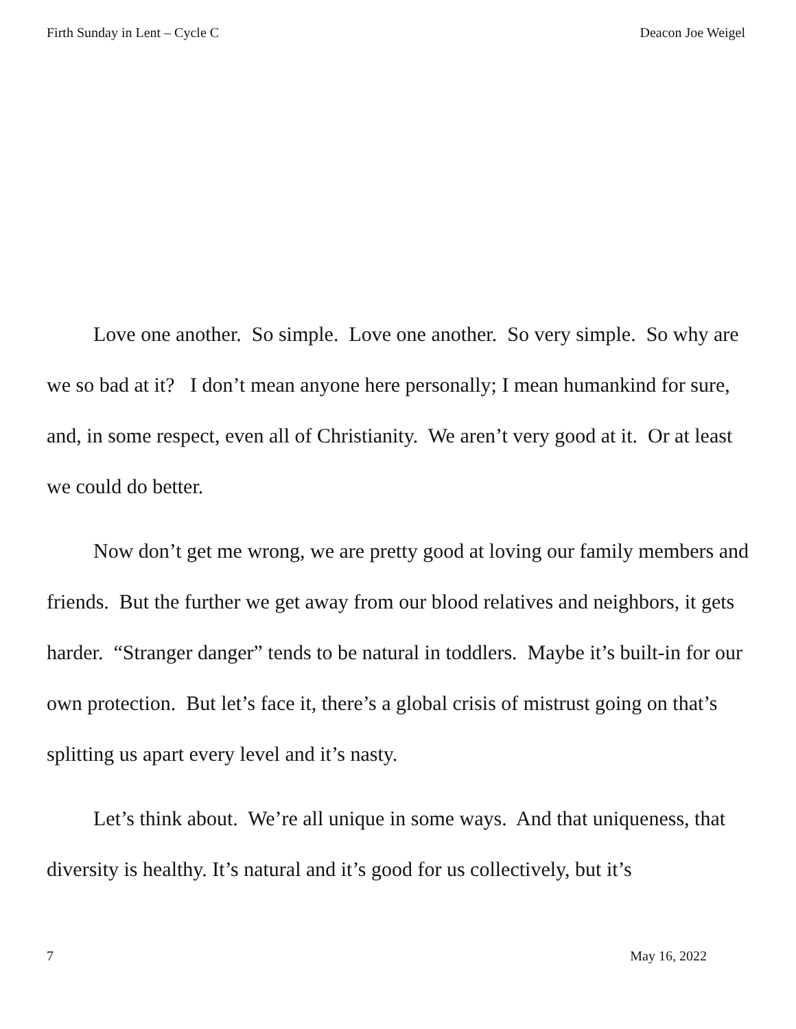Firth Sunday in Lent – Cycle C Deacon Joe Weigel
Love one another. So simple. Love one another. So very simple. So why are we so bad at it? I don’t mean anyone here personally; I mean humankind for sure, and, in some respect, even all of Christianity. We aren’t very good at it. Or at least we could do better.
Now don’t get me wrong, we are pretty good at loving our family members and friends. But the further we get away from our blood relatives and neighbors, it gets harder. “Stranger danger” tends to be natural in toddlers. Maybe it’s built-in for our own protection. But let’s face it, there’s a global crisis of mistrust going on that’s splitting us apart every level and it’s nasty.
Let’s think about. We’re all unique in some ways. And that uniqueness, that diversity is healthy. It’s natural and it’s good for us collectively, but it’s
7 May 16, 2022